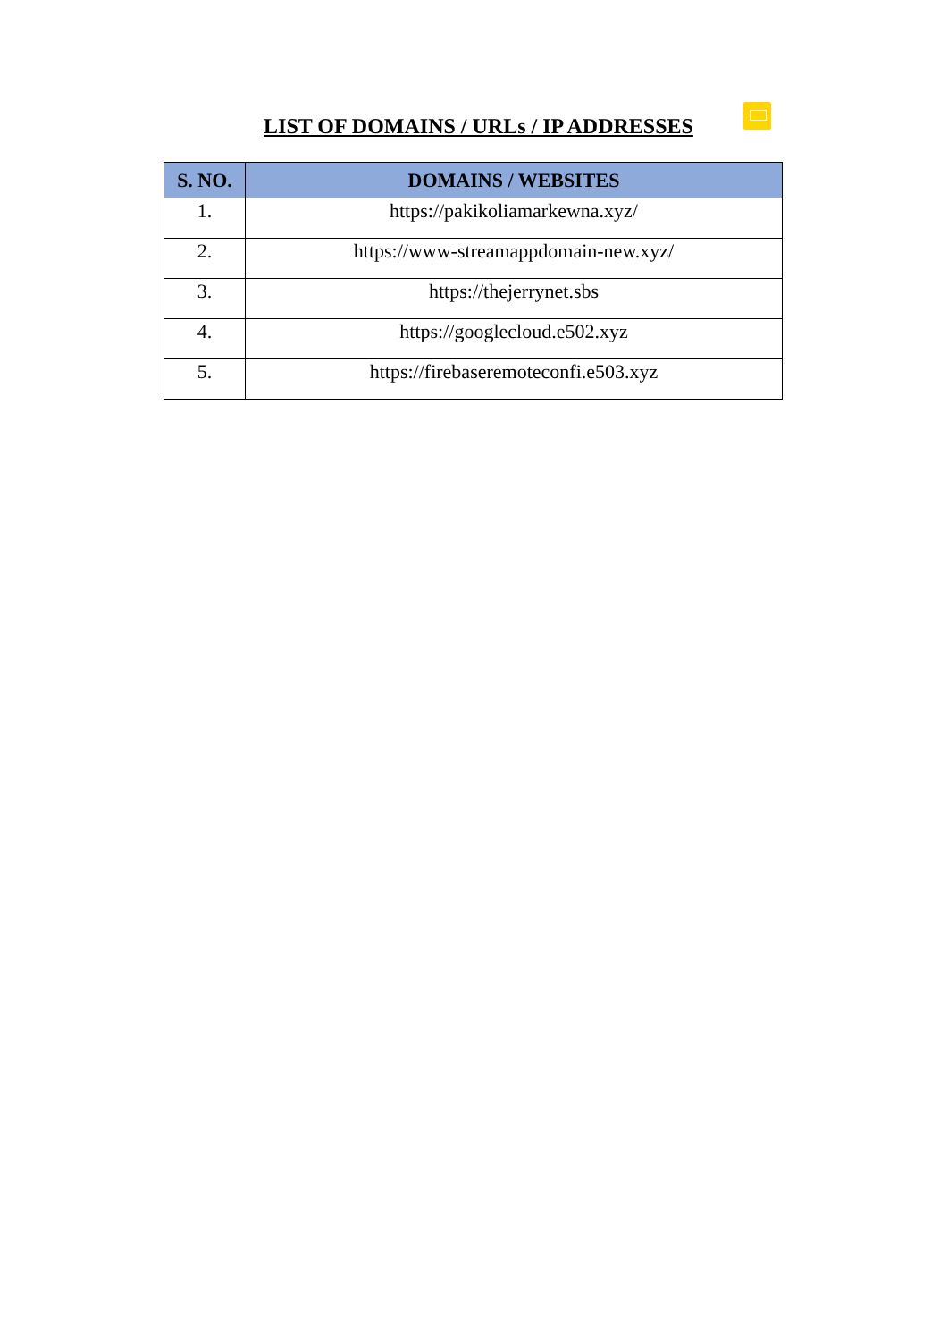LIST OF DOMAINS / URLs / IP ADDRESSES
| S. NO. | DOMAINS / WEBSITES |
| --- | --- |
| 1. | https://pakikoliamarkewna.xyz/ |
| 2. | https://www-streamappdomain-new.xyz/ |
| 3. | https://thejerrynet.sbs |
| 4. | https://googlecloud.e502.xyz |
| 5. | https://firebaseremoteconfi.e503.xyz |